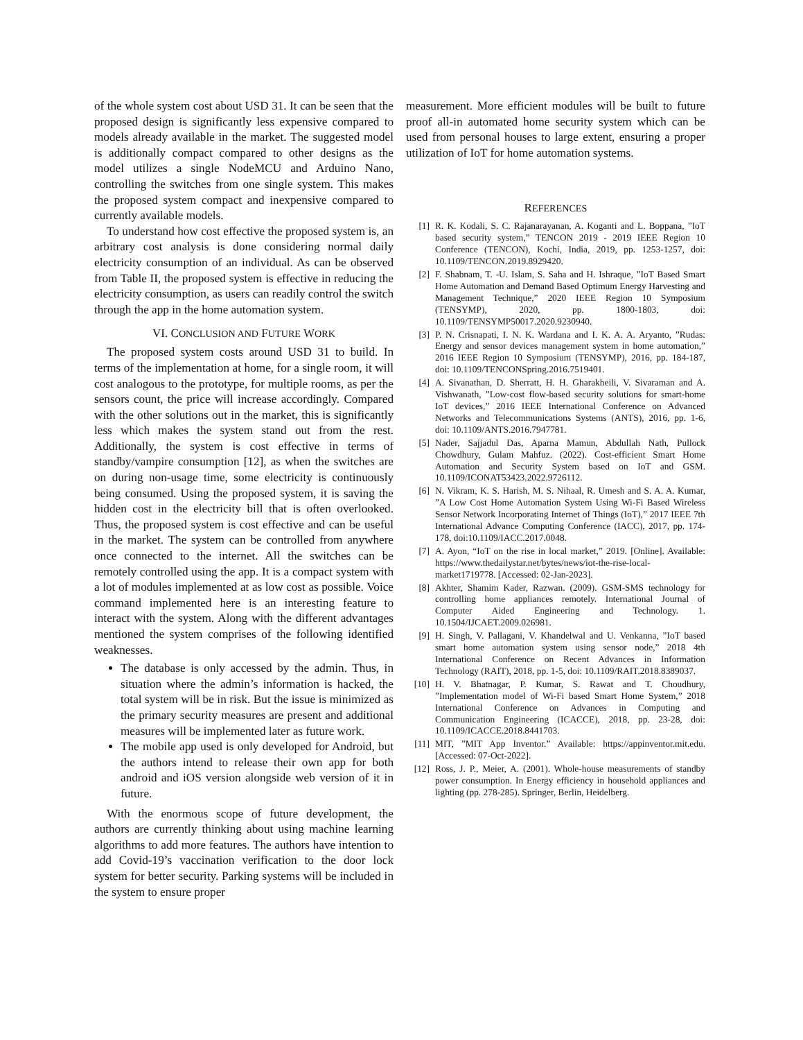of the whole system cost about USD 31. It can be seen that the proposed design is significantly less expensive compared to models already available in the market. The suggested model is additionally compact compared to other designs as the model utilizes a single NodeMCU and Arduino Nano, controlling the switches from one single system. This makes the proposed system compact and inexpensive compared to currently available models.
To understand how cost effective the proposed system is, an arbitrary cost analysis is done considering normal daily electricity consumption of an individual. As can be observed from Table II, the proposed system is effective in reducing the electricity consumption, as users can readily control the switch through the app in the home automation system.
VI. CONCLUSION AND FUTURE WORK
The proposed system costs around USD 31 to build. In terms of the implementation at home, for a single room, it will cost analogous to the prototype, for multiple rooms, as per the sensors count, the price will increase accordingly. Compared with the other solutions out in the market, this is significantly less which makes the system stand out from the rest. Additionally, the system is cost effective in terms of standby/vampire consumption [12], as when the switches are on during non-usage time, some electricity is continuously being consumed. Using the proposed system, it is saving the hidden cost in the electricity bill that is often overlooked. Thus, the proposed system is cost effective and can be useful in the market. The system can be controlled from anywhere once connected to the internet. All the switches can be remotely controlled using the app. It is a compact system with a lot of modules implemented at as low cost as possible. Voice command implemented here is an interesting feature to interact with the system. Along with the different advantages mentioned the system comprises of the following identified weaknesses.
The database is only accessed by the admin. Thus, in situation where the admin’s information is hacked, the total system will be in risk. But the issue is minimized as the primary security measures are present and additional measures will be implemented later as future work.
The mobile app used is only developed for Android, but the authors intend to release their own app for both android and iOS version alongside web version of it in future.
With the enormous scope of future development, the authors are currently thinking about using machine learning algorithms to add more features. The authors have intention to add Covid-19’s vaccination verification to the door lock system for better security. Parking systems will be included in the system to ensure proper
measurement. More efficient modules will be built to future proof all-in automated home security system which can be used from personal houses to large extent, ensuring a proper utilization of IoT for home automation systems.
REFERENCES
[1] R. K. Kodali, S. C. Rajanarayanan, A. Koganti and L. Boppana, ”IoT based security system,” TENCON 2019 - 2019 IEEE Region 10 Conference (TENCON), Kochi, India, 2019, pp. 1253-1257, doi: 10.1109/TENCON.2019.8929420.
[2] F. Shabnam, T. -U. Islam, S. Saha and H. Ishraque, ”IoT Based Smart Home Automation and Demand Based Optimum Energy Harvesting and Management Technique,” 2020 IEEE Region 10 Symposium (TENSYMP), 2020, pp. 1800-1803, doi: 10.1109/TENSYMP50017.2020.9230940.
[3] P. N. Crisnapati, I. N. K. Wardana and I. K. A. A. Aryanto, ”Rudas: Energy and sensor devices management system in home automation,” 2016 IEEE Region 10 Symposium (TENSYMP), 2016, pp. 184-187, doi: 10.1109/TENCONSpring.2016.7519401.
[4] A. Sivanathan, D. Sherratt, H. H. Gharakheili, V. Sivaraman and A. Vishwanath, ”Low-cost flow-based security solutions for smart-home IoT devices,” 2016 IEEE International Conference on Advanced Networks and Telecommunications Systems (ANTS), 2016, pp. 1-6, doi: 10.1109/ANTS.2016.7947781.
[5] Nader, Sajjadul Das, Aparna Mamun, Abdullah Nath, Pullock Chowdhury, Gulam Mahfuz. (2022). Cost-efficient Smart Home Automation and Security System based on IoT and GSM. 10.1109/ICONAT53423.2022.9726112.
[6] N. Vikram, K. S. Harish, M. S. Nihaal, R. Umesh and S. A. A. Kumar, ”A Low Cost Home Automation System Using Wi-Fi Based Wireless Sensor Network Incorporating Internet of Things (IoT),” 2017 IEEE 7th International Advance Computing Conference (IACC), 2017, pp. 174-178, doi:10.1109/IACC.2017.0048.
[7] A. Ayon, “IoT on the rise in local market,” 2019. [Online]. Available: https://www.thedailystar.net/bytes/news/iot-the-rise-local-market1719778. [Accessed: 02-Jan-2023].
[8] Akhter, Shamim Kader, Razwan. (2009). GSM-SMS technology for controlling home appliances remotely. International Journal of Computer Aided Engineering and Technology. 1. 10.1504/IJCAET.2009.026981.
[9] H. Singh, V. Pallagani, V. Khandelwal and U. Venkanna, ”IoT based smart home automation system using sensor node,” 2018 4th International Conference on Recent Advances in Information Technology (RAIT), 2018, pp. 1-5, doi: 10.1109/RAIT.2018.8389037.
[10] H. V. Bhatnagar, P. Kumar, S. Rawat and T. Choudhury, ”Implementation model of Wi-Fi based Smart Home System,” 2018 International Conference on Advances in Computing and Communication Engineering (ICACCE), 2018, pp. 23-28, doi: 10.1109/ICACCE.2018.8441703.
[11] MIT, ”MIT App Inventor.” Available: https://appinventor.mit.edu. [Accessed: 07-Oct-2022].
[12] Ross, J. P., Meier, A. (2001). Whole-house measurements of standby power consumption. In Energy efficiency in household appliances and lighting (pp. 278-285). Springer, Berlin, Heidelberg.